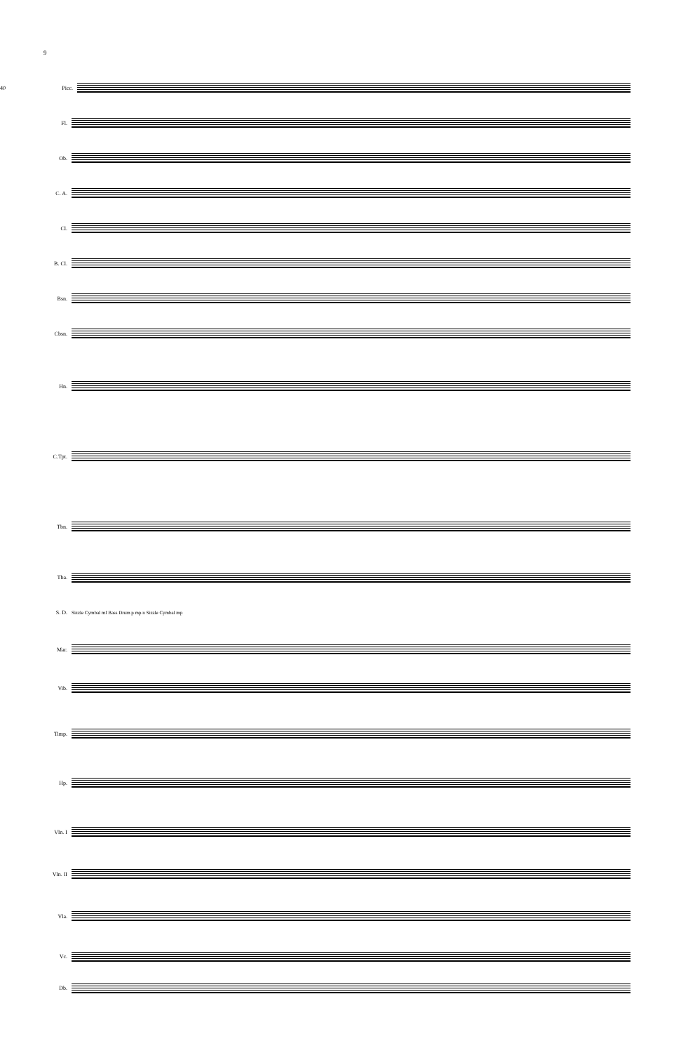9
40 Picc.
Fl.
Ob.
C. A.
Cl.
B. Cl.
Bsn.
Cbsn.
Hn.
C.Tpt.
Tbn.
Tba.
S. D.
Sizzle Cymbal mf Bass Drum p mp n Sizzle Cymbal mp
Mar.
Vib.
Timp.
Hp.
Vln. I
Vln. II
Vla.
Vc.
Db.